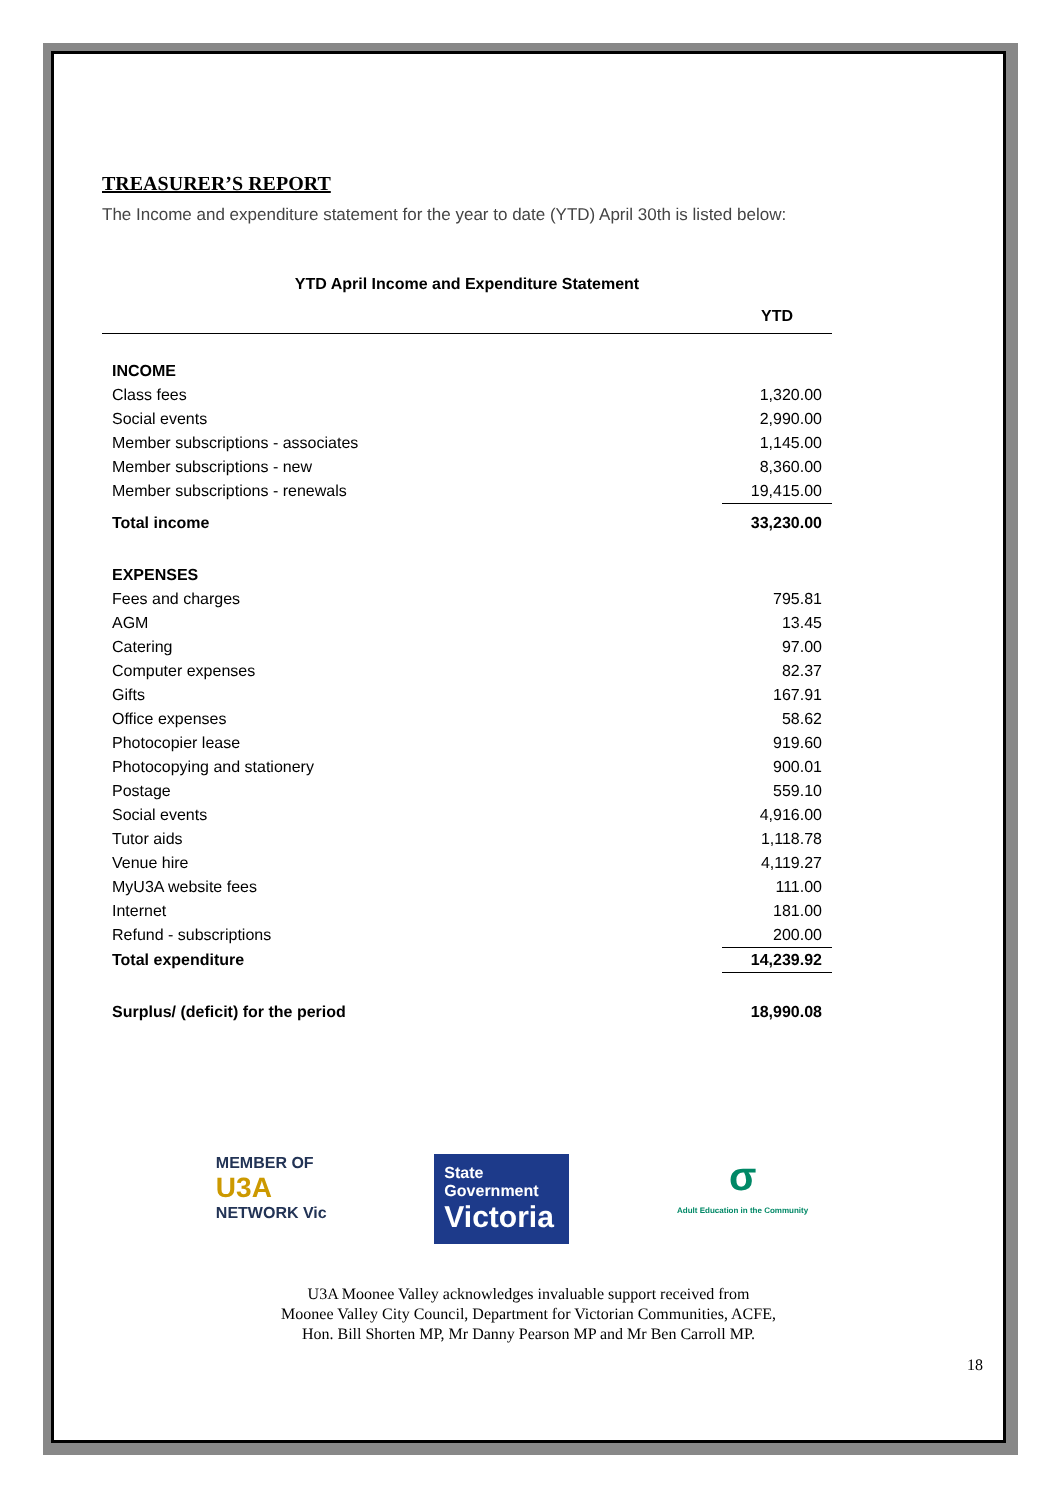TREASURER’S REPORT
The Income and expenditure statement for the year to date (YTD) April 30th is listed below:
YTD April Income and Expenditure Statement
| | YTD |
| --- | --- |
| INCOME | |
| Class fees | 1,320.00 |
| Social events | 2,990.00 |
| Member subscriptions - associates | 1,145.00 |
| Member subscriptions - new | 8,360.00 |
| Member subscriptions - renewals | 19,415.00 |
| Total income | 33,230.00 |
| EXPENSES | |
| Fees and charges | 795.81 |
| AGM | 13.45 |
| Catering | 97.00 |
| Computer expenses | 82.37 |
| Gifts | 167.91 |
| Office expenses | 58.62 |
| Photocopier lease | 919.60 |
| Photocopying and stationery | 900.01 |
| Postage | 559.10 |
| Social events | 4,916.00 |
| Tutor aids | 1,118.78 |
| Venue hire | 4,119.27 |
| MyU3A website fees | 111.00 |
| Internet | 181.00 |
| Refund - subscriptions | 200.00 |
| Total expenditure | 14,239.92 |
| Surplus/ (deficit) for the period | 18,990.08 |
MEMBER OF
U3A
NETWORK Vic
State Government
Victoria
σ
Adult Education in the Community
U3A Moonee Valley acknowledges invaluable support received from
Moonee Valley City Council, Department for Victorian Communities, ACFE,
Hon. Bill Shorten MP, Mr Danny Pearson MP and Mr Ben Carroll MP.
18